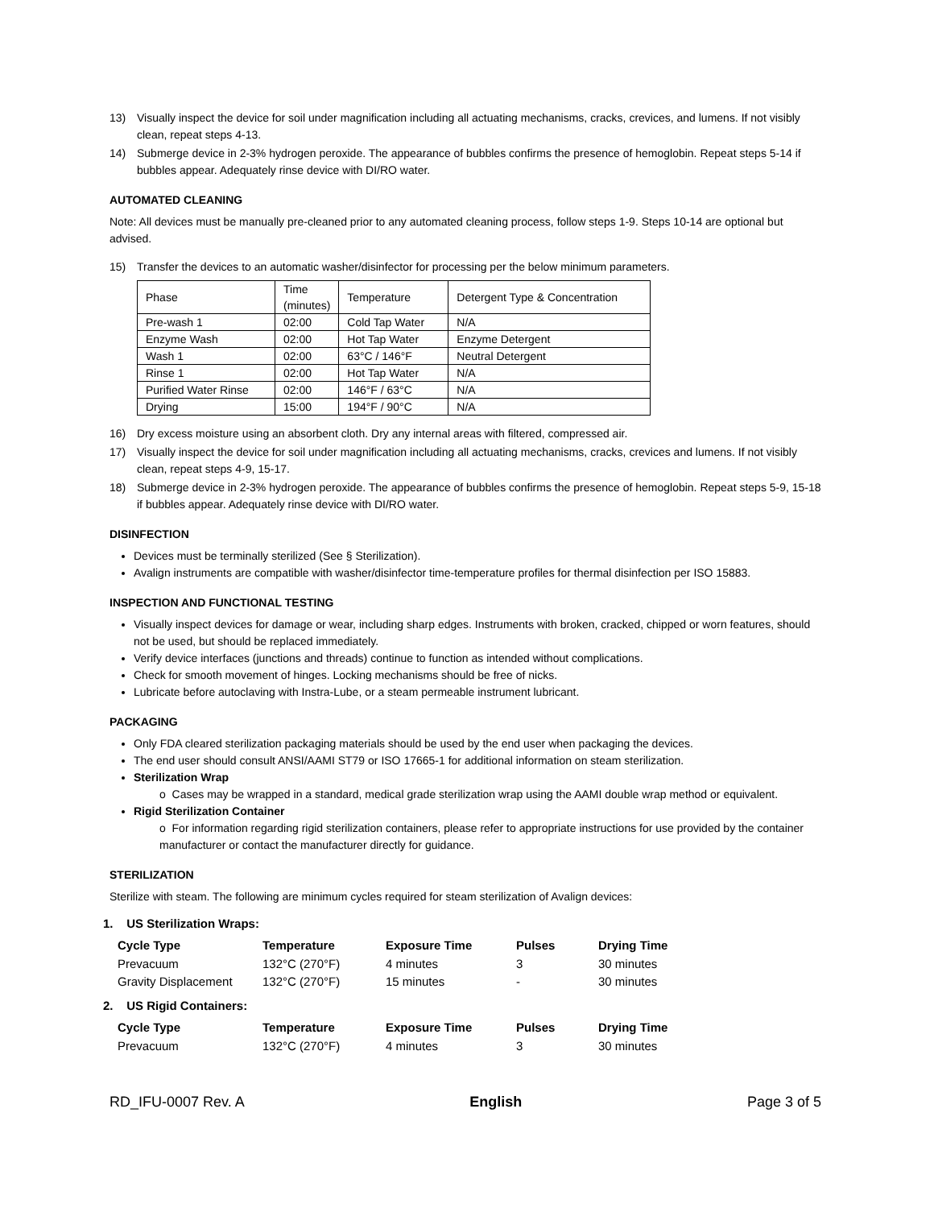13) Visually inspect the device for soil under magnification including all actuating mechanisms, cracks, crevices, and lumens. If not visibly clean, repeat steps 4-13.
14) Submerge device in 2-3% hydrogen peroxide. The appearance of bubbles confirms the presence of hemoglobin. Repeat steps 5-14 if bubbles appear. Adequately rinse device with DI/RO water.
AUTOMATED CLEANING
Note: All devices must be manually pre-cleaned prior to any automated cleaning process, follow steps 1-9. Steps 10-14 are optional but advised.
15) Transfer the devices to an automatic washer/disinfector for processing per the below minimum parameters.
| Phase | Time (minutes) | Temperature | Detergent Type & Concentration |
| Pre-wash 1 | 02:00 | Cold Tap Water | N/A |
| Enzyme Wash | 02:00 | Hot Tap Water | Enzyme Detergent |
| Wash 1 | 02:00 | 63°C / 146°F | Neutral Detergent |
| Rinse 1 | 02:00 | Hot Tap Water | N/A |
| Purified Water Rinse | 02:00 | 146°F / 63°C | N/A |
| Drying | 15:00 | 194°F / 90°C | N/A |
16) Dry excess moisture using an absorbent cloth. Dry any internal areas with filtered, compressed air.
17) Visually inspect the device for soil under magnification including all actuating mechanisms, cracks, crevices and lumens. If not visibly clean, repeat steps 4-9, 15-17.
18) Submerge device in 2-3% hydrogen peroxide. The appearance of bubbles confirms the presence of hemoglobin. Repeat steps 5-9, 15-18 if bubbles appear. Adequately rinse device with DI/RO water.
DISINFECTION
Devices must be terminally sterilized (See § Sterilization).
Avalign instruments are compatible with washer/disinfector time-temperature profiles for thermal disinfection per ISO 15883.
INSPECTION AND FUNCTIONAL TESTING
Visually inspect devices for damage or wear, including sharp edges. Instruments with broken, cracked, chipped or worn features, should not be used, but should be replaced immediately.
Verify device interfaces (junctions and threads) continue to function as intended without complications.
Check for smooth movement of hinges. Locking mechanisms should be free of nicks.
Lubricate before autoclaving with Instra-Lube, or a steam permeable instrument lubricant.
PACKAGING
Only FDA cleared sterilization packaging materials should be used by the end user when packaging the devices.
The end user should consult ANSI/AAMI ST79 or ISO 17665-1 for additional information on steam sterilization.
Sterilization Wrap
o Cases may be wrapped in a standard, medical grade sterilization wrap using the AAMI double wrap method or equivalent.
Rigid Sterilization Container
o For information regarding rigid sterilization containers, please refer to appropriate instructions for use provided by the container manufacturer or contact the manufacturer directly for guidance.
STERILIZATION
Sterilize with steam. The following are minimum cycles required for steam sterilization of Avalign devices:
1. US Sterilization Wraps:
| Cycle Type | Temperature | Exposure Time | Pulses | Drying Time |
| --- | --- | --- | --- | --- |
| Prevacuum | 132°C (270°F) | 4 minutes | 3 | 30 minutes |
| Gravity Displacement | 132°C (270°F) | 15 minutes | - | 30 minutes |
2. US Rigid Containers:
| Cycle Type | Temperature | Exposure Time | Pulses | Drying Time |
| --- | --- | --- | --- | --- |
| Prevacuum | 132°C (270°F) | 4 minutes | 3 | 30 minutes |
RD_IFU-0007 Rev. A English Page 3 of 5